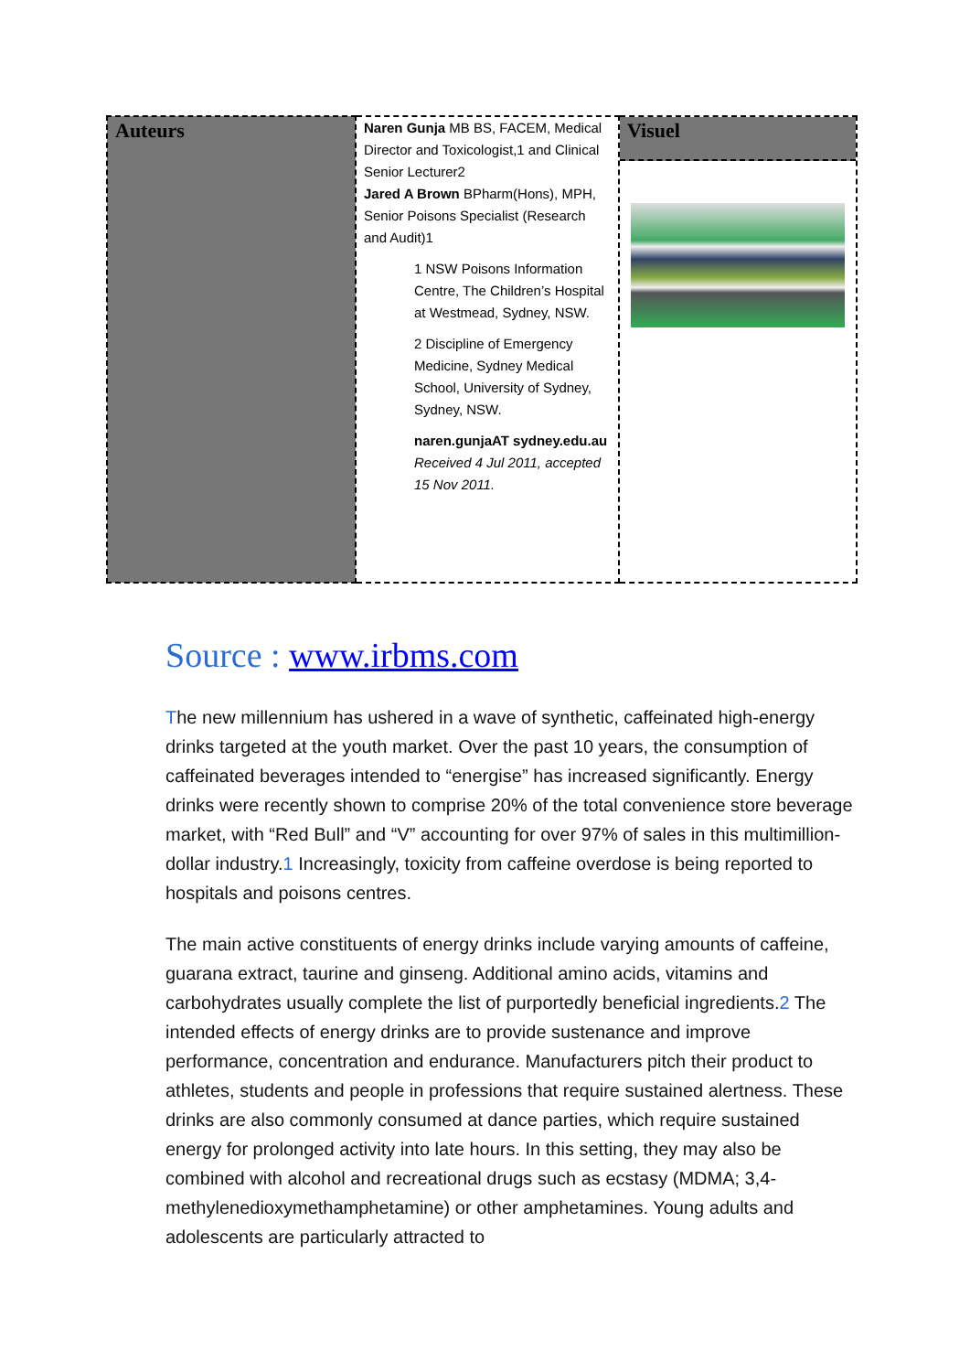| Auteurs | Naren Gunja MB BS, FACEM, Medical Director and Toxicologist,1 and Clinical Senior Lecturer2 Jared A Brown BPharm(Hons), MPH, Senior Poisons Specialist (Research and Audit)1 1 NSW Poisons Information Centre, The Children’s Hospital at Westmead, Sydney, NSW. 2 Discipline of Emergency Medicine, Sydney Medical School, University of Sydney, Sydney, NSW. naren.gunjaAT sydney.edu.au Received 4 Jul 2011, accepted 15 Nov 2011. | Visuel |
Source : www.irbms.com
The new millennium has ushered in a wave of synthetic, caffeinated high-energy drinks targeted at the youth market. Over the past 10 years, the consumption of caffeinated beverages intended to “energise” has increased significantly. Energy drinks were recently shown to comprise 20% of the total convenience store beverage market, with “Red Bull” and “V” accounting for over 97% of sales in this multimillion-dollar industry.1 Increasingly, toxicity from caffeine overdose is being reported to hospitals and poisons centres.
The main active constituents of energy drinks include varying amounts of caffeine, guarana extract, taurine and ginseng. Additional amino acids, vitamins and carbohydrates usually complete the list of purportedly beneficial ingredients.2 The intended effects of energy drinks are to provide sustenance and improve performance, concentration and endurance. Manufacturers pitch their product to athletes, students and people in professions that require sustained alertness. These drinks are also commonly consumed at dance parties, which require sustained energy for prolonged activity into late hours. In this setting, they may also be combined with alcohol and recreational drugs such as ecstasy (MDMA; 3,4-methylenedioxymethamphetamine) or other amphetamines. Young adults and adolescents are particularly attracted to